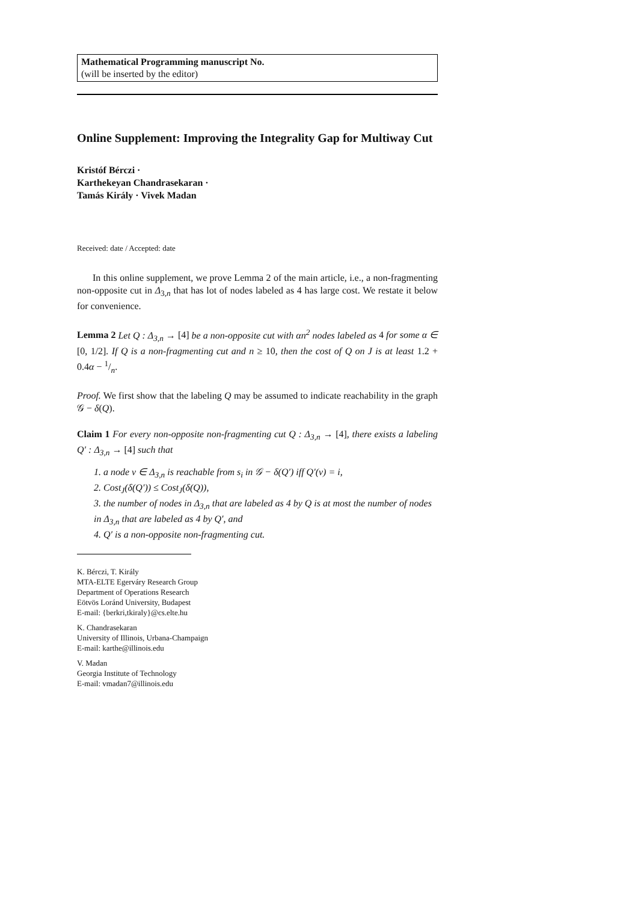Mathematical Programming manuscript No.
(will be inserted by the editor)
Online Supplement: Improving the Integrality Gap for Multiway Cut
Kristóf Bérczi ·
Karthekeyan Chandrasekaran ·
Tamás Király · Vivek Madan
Received: date / Accepted: date
In this online supplement, we prove Lemma 2 of the main article, i.e., a non-fragmenting non-opposite cut in Δ<sub>3,n</sub> that has lot of nodes labeled as 4 has large cost. We restate it below for convenience.
Lemma 2 Let Q : Δ<sub>3,n</sub> → [4] be a non-opposite cut with αn<sup>2</sup> nodes labeled as 4 for some α ∈ [0, 1/2]. If Q is a non-fragmenting cut and n ≥ 10, then the cost of Q on J is at least 1.2 + 0.4α − 1/n.
Proof. We first show that the labeling Q may be assumed to indicate reachability in the graph 𝒢 − δ(Q).
Claim 1 For every non-opposite non-fragmenting cut Q : Δ<sub>3,n</sub> → [4], there exists a labeling Q′ : Δ<sub>3,n</sub> → [4] such that
1. a node v ∈ Δ<sub>3,n</sub> is reachable from s<sub>i</sub> in 𝒢 − δ(Q′) iff Q′(v) = i,
2. Cost<sub>J</sub>(δ(Q′)) ≤ Cost<sub>J</sub>(δ(Q)),
3. the number of nodes in Δ<sub>3,n</sub> that are labeled as 4 by Q is at most the number of nodes in Δ<sub>3,n</sub> that are labeled as 4 by Q′, and
4. Q′ is a non-opposite non-fragmenting cut.
K. Bérczi, T. Király
MTA-ELTE Egerváry Research Group
Department of Operations Research
Eötvös Loránd University, Budapest
E-mail: {berkri,tkiraly}@cs.elte.hu
K. Chandrasekaran
University of Illinois, Urbana-Champaign
E-mail: karthe@illinois.edu
V. Madan
Georgia Institute of Technology
E-mail: vmadan7@illinois.edu